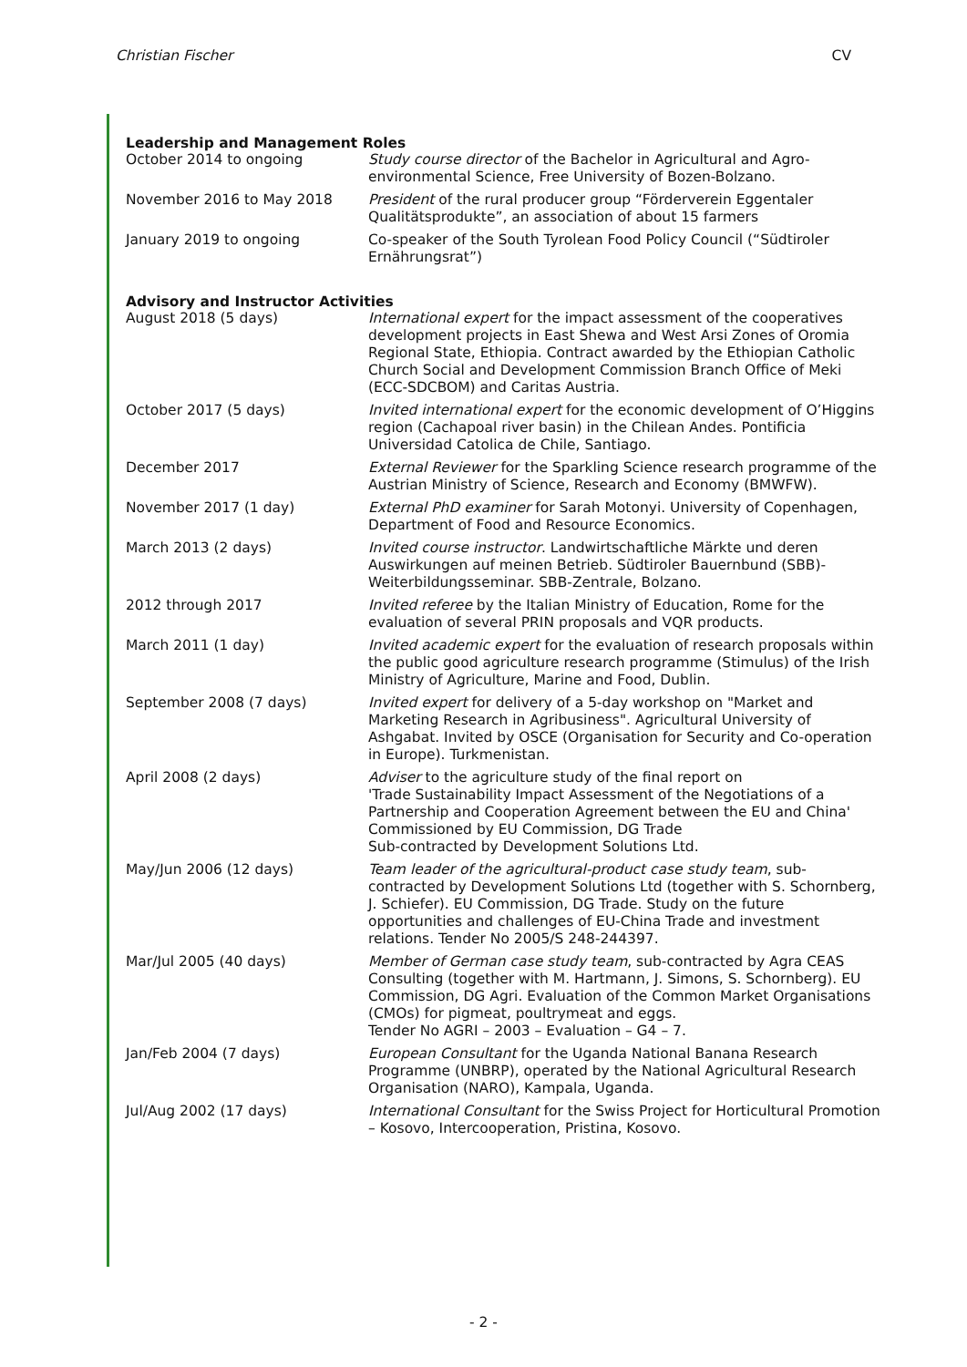Christian Fischer CV
Leadership and Management Roles
October 2014 to ongoing Study course director of the Bachelor in Agricultural and Agro-environmental Science, Free University of Bozen-Bolzano.
November 2016 to May 2018 President of the rural producer group “Förderverein Eggentaler Qualitätsprodukte”, an association of about 15 farmers
January 2019 to ongoing Co-speaker of the South Tyrolean Food Policy Council (“Südtiroler Ernährungsrat”)
Advisory and Instructor Activities
August 2018 (5 days) International expert for the impact assessment of the cooperatives development projects in East Shewa and West Arsi Zones of Oromia Regional State, Ethiopia. Contract awarded by the Ethiopian Catholic Church Social and Development Commission Branch Office of Meki (ECC-SDCBOM) and Caritas Austria.
October 2017 (5 days) Invited international expert for the economic development of O’Higgins region (Cachapoal river basin) in the Chilean Andes. Pontificia Universidad Catolica de Chile, Santiago.
December 2017 External Reviewer for the Sparkling Science research programme of the Austrian Ministry of Science, Research and Economy (BMWFW).
November 2017 (1 day) External PhD examiner for Sarah Motonyi. University of Copenhagen, Department of Food and Resource Economics.
March 2013 (2 days) Invited course instructor. Landwirtschaftliche Märkte und deren Auswirkungen auf meinen Betrieb. Südtiroler Bauernbund (SBB)-Weiterbildungsseminar. SBB-Zentrale, Bolzano.
2012 through 2017 Invited referee by the Italian Ministry of Education, Rome for the evaluation of several PRIN proposals and VQR products.
March 2011 (1 day) Invited academic expert for the evaluation of research proposals within the public good agriculture research programme (Stimulus) of the Irish Ministry of Agriculture, Marine and Food, Dublin.
September 2008 (7 days) Invited expert for delivery of a 5-day workshop on "Market and Marketing Research in Agribusiness". Agricultural University of Ashgabat. Invited by OSCE (Organisation for Security and Co-operation in Europe). Turkmenistan.
April 2008 (2 days) Adviser to the agriculture study of the final report on
'Trade Sustainability Impact Assessment of the Negotiations of a Partnership and Cooperation Agreement between the EU and China'
Commissioned by EU Commission, DG Trade
Sub-contracted by Development Solutions Ltd.
May/Jun 2006 (12 days) Team leader of the agricultural-product case study team, sub-contracted by Development Solutions Ltd (together with S. Schornberg, J. Schiefer). EU Commission, DG Trade. Study on the future opportunities and challenges of EU-China Trade and investment relations. Tender No 2005/S 248-244397.
Mar/Jul 2005 (40 days) Member of German case study team, sub-contracted by Agra CEAS Consulting (together with M. Hartmann, J. Simons, S. Schornberg). EU Commission, DG Agri. Evaluation of the Common Market Organisations (CMOs) for pigmeat, poultrymeat and eggs.
Tender No AGRI – 2003 – Evaluation – G4 – 7.
Jan/Feb 2004 (7 days) European Consultant for the Uganda National Banana Research Programme (UNBRP), operated by the National Agricultural Research Organisation (NARO), Kampala, Uganda.
Jul/Aug 2002 (17 days) International Consultant for the Swiss Project for Horticultural Promotion – Kosovo, Intercooperation, Pristina, Kosovo.
- 2 -